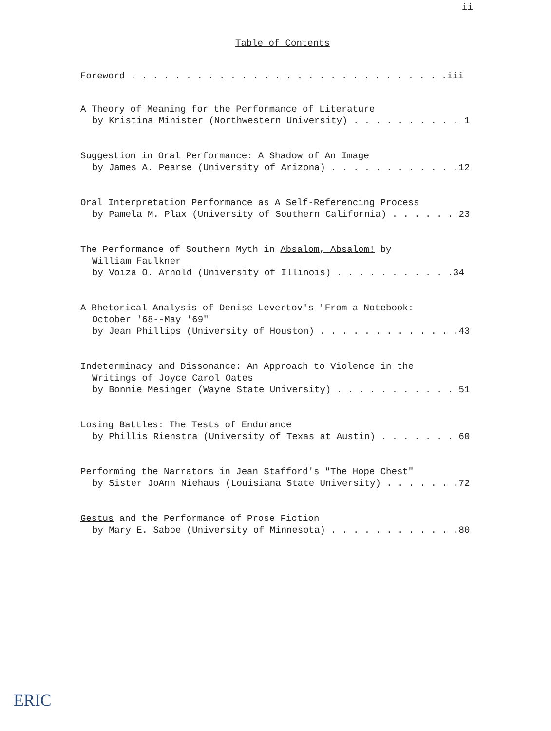ii
Table of Contents
Foreword . . . . . . . . . . . . . . . . . . . . . . . . . . . . .iii
A Theory of Meaning for the Performance of Literature
by Kristina Minister (Northwestern University) . . . . . . . . . . 1
Suggestion in Oral Performance: A Shadow of An Image
by James A. Pearse (University of Arizona) . . . . . . . . . . . .12
Oral Interpretation Performance as A Self-Referencing Process
by Pamela M. Plax (University of Southern California) . . . . . . 23
The Performance of Southern Myth in Absalom, Absalom! by
William Faulkner
by Voiza O. Arnold (University of Illinois) . . . . . . . . . . .34
A Rhetorical Analysis of Denise Levertov's "From a Notebook:
October '68--May '69"
by Jean Phillips (University of Houston) . . . . . . . . . . . . .43
Indeterminacy and Dissonance: An Approach to Violence in the
Writings of Joyce Carol Oates
by Bonnie Mesinger (Wayne State University) . . . . . . . . . . . 51
Losing Battles: The Tests of Endurance
by Phillis Rienstra (University of Texas at Austin) . . . . . . . 60
Performing the Narrators in Jean Stafford's "The Hope Chest"
by Sister JoAnn Niehaus (Louisiana State University) . . . . . . .72
Gestus and the Performance of Prose Fiction
by Mary E. Saboe (University of Minnesota) . . . . . . . . . . . .80
ERIC